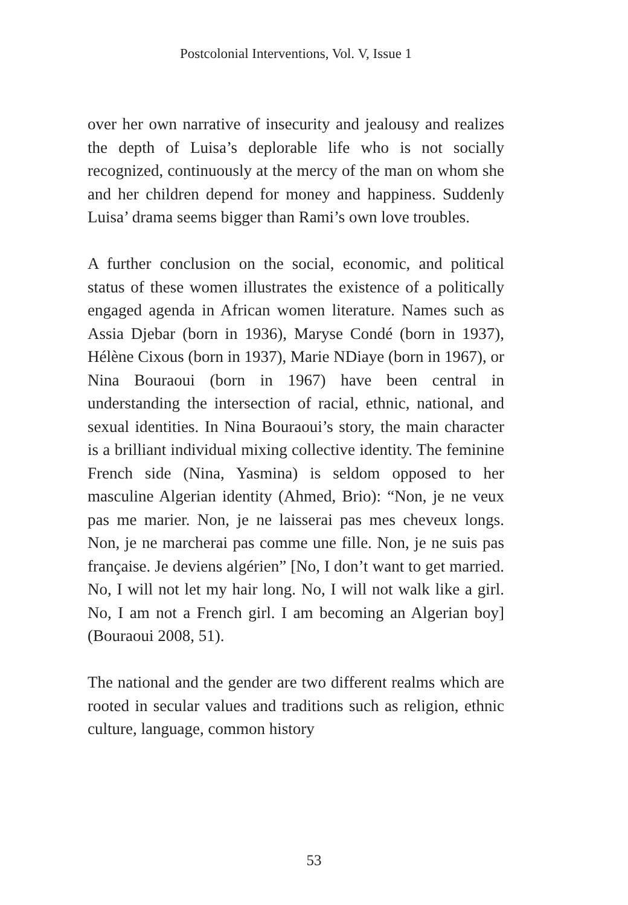Postcolonial Interventions, Vol. V, Issue 1
over her own narrative of insecurity and jealousy and realizes the depth of Luisa’s deplorable life who is not socially recognized, continuously at the mercy of the man on whom she and her children depend for money and happiness. Suddenly Luisa’ drama seems bigger than Rami’s own love troubles.
A further conclusion on the social, economic, and political status of these women illustrates the existence of a politically engaged agenda in African women literature. Names such as Assia Djebar (born in 1936), Maryse Condé (born in 1937), Hélène Cixous (born in 1937), Marie NDiaye (born in 1967), or Nina Bouraoui (born in 1967) have been central in understanding the intersection of racial, ethnic, national, and sexual identities. In Nina Bouraoui’s story, the main character is a brilliant individual mixing collective identity. The feminine French side (Nina, Yasmina) is seldom opposed to her masculine Algerian identity (Ahmed, Brio): “Non, je ne veux pas me marier. Non, je ne laisserai pas mes cheveux longs. Non, je ne marcherai pas comme une fille. Non, je ne suis pas française. Je deviens algérien” [No, I don’t want to get married. No, I will not let my hair long. No, I will not walk like a girl. No, I am not a French girl. I am becoming an Algerian boy] (Bouraoui 2008, 51).
The national and the gender are two different realms which are rooted in secular values and traditions such as religion, ethnic culture, language, common history
53